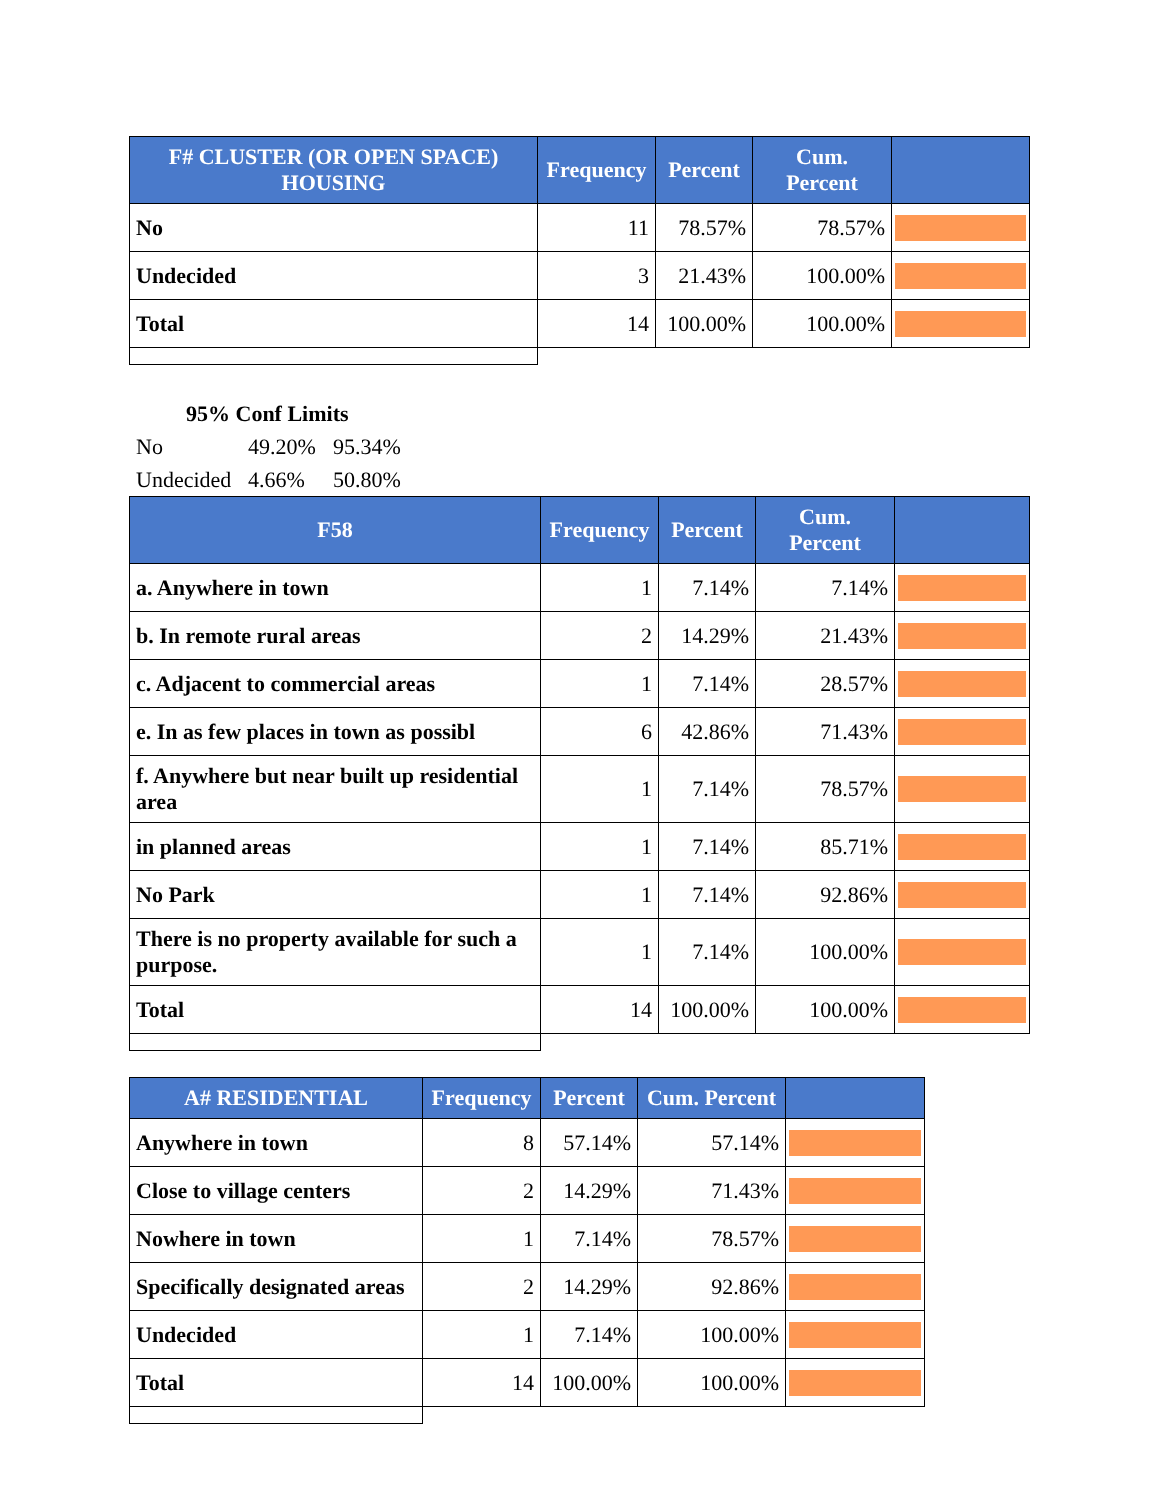| F# CLUSTER (OR OPEN SPACE) HOUSING | Frequency | Percent | Cum. Percent | |
| --- | --- | --- | --- | --- |
| No | 11 | 78.57% | 78.57% | |
| Undecided | 3 | 21.43% | 100.00% | |
| Total | 14 | 100.00% | 100.00% | |
95% Conf Limits
No 49.20% 95.34%
Undecided 4.66% 50.80%
| F58 | Frequency | Percent | Cum. Percent | |
| --- | --- | --- | --- | --- |
| a. Anywhere in town | 1 | 7.14% | 7.14% | |
| b. In remote rural areas | 2 | 14.29% | 21.43% | |
| c. Adjacent to commercial areas | 1 | 7.14% | 28.57% | |
| e. In as few places in town as possibl | 6 | 42.86% | 71.43% | |
| f. Anywhere but near built up residential area | 1 | 7.14% | 78.57% | |
| in planned areas | 1 | 7.14% | 85.71% | |
| No Park | 1 | 7.14% | 92.86% | |
| There is no property available for such a purpose. | 1 | 7.14% | 100.00% | |
| Total | 14 | 100.00% | 100.00% | |
| A# RESIDENTIAL | Frequency | Percent | Cum. Percent | |
| --- | --- | --- | --- | --- |
| Anywhere in town | 8 | 57.14% | 57.14% | |
| Close to village centers | 2 | 14.29% | 71.43% | |
| Nowhere in town | 1 | 7.14% | 78.57% | |
| Specifically designated areas | 2 | 14.29% | 92.86% | |
| Undecided | 1 | 7.14% | 100.00% | |
| Total | 14 | 100.00% | 100.00% | |